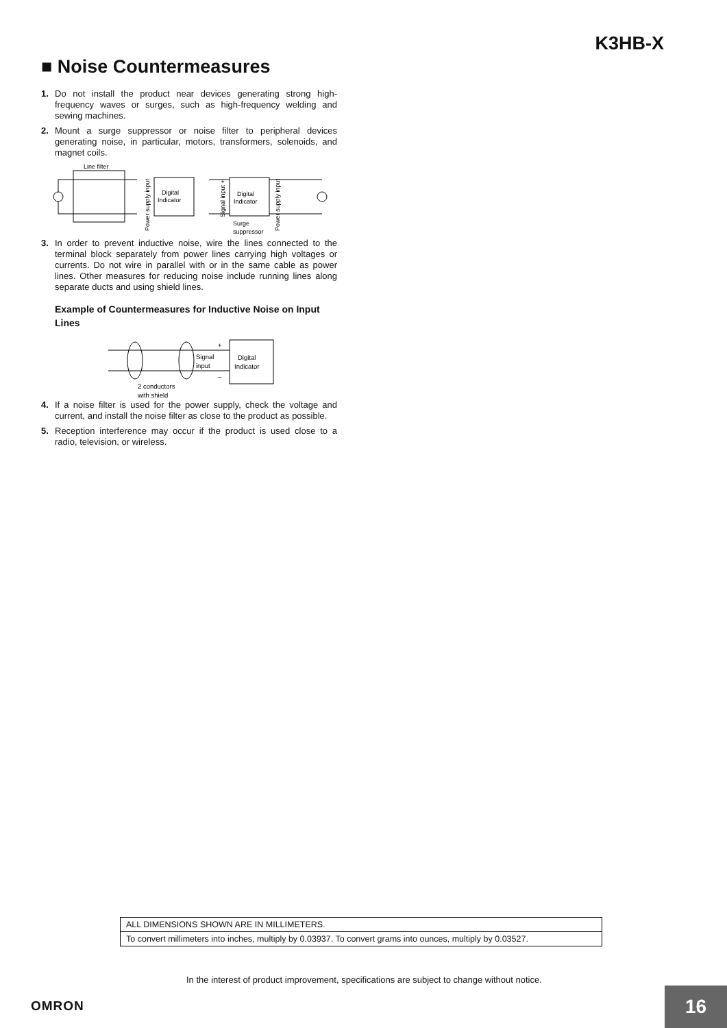K3HB-X
■ Noise Countermeasures
1. Do not install the product near devices generating strong high-frequency waves or surges, such as high-frequency welding and sewing machines.
2. Mount a surge suppressor or noise filter to peripheral devices generating noise, in particular, motors, transformers, solenoids, and magnet coils.
Line filter
Power supply input
Digital
Indicator
Digital
Indicator
Signal input +
Power supply input
Surge
suppressor
3. In order to prevent inductive noise, wire the lines connected to the terminal block separately from power lines carrying high voltages or currents. Do not wire in parallel with or in the same cable as power lines. Other measures for reducing noise include running lines along separate ducts and using shield lines.
Example of Countermeasures for Inductive Noise on Input Lines
Digital
Indicator
Signal
input
+
–
2 conductors
with shield
4. If a noise filter is used for the power supply, check the voltage and current, and install the noise filter as close to the product as possible.
5. Reception interference may occur if the product is used close to a radio, television, or wireless.
ALL DIMENSIONS SHOWN ARE IN MILLIMETERS.
To convert millimeters into inches, multiply by 0.03937. To convert grams into ounces, multiply by 0.03527.
In the interest of product improvement, specifications are subject to change without notice.
OMRON 16